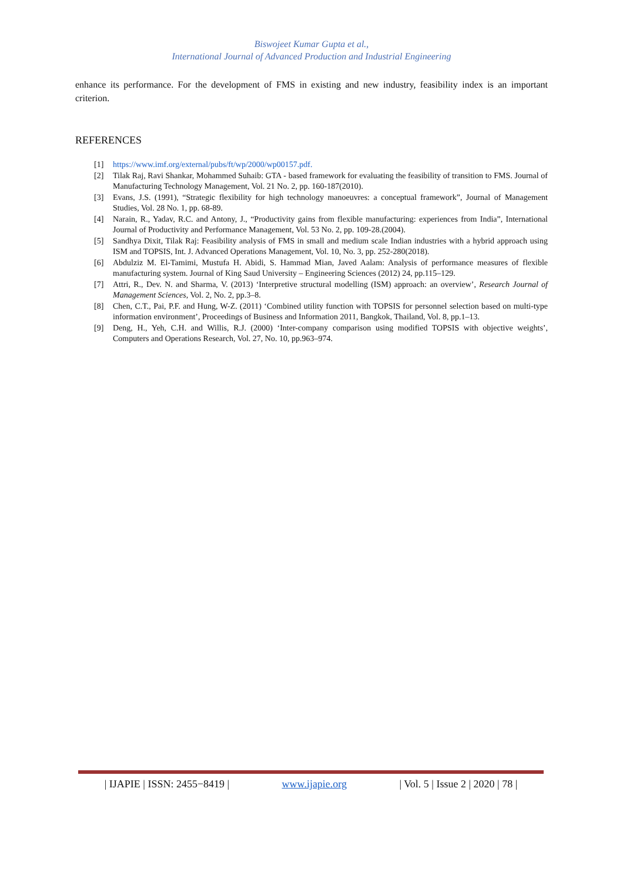Biswojeet Kumar Gupta et al.,
International Journal of Advanced Production and Industrial Engineering
enhance its performance. For the development of FMS in existing and new industry, feasibility index is an important criterion.
REFERENCES
[1] https://www.imf.org/external/pubs/ft/wp/2000/wp00157.pdf.
[2] Tilak Raj, Ravi Shankar, Mohammed Suhaib: GTA - based framework for evaluating the feasibility of transition to FMS. Journal of Manufacturing Technology Management, Vol. 21 No. 2, pp. 160-187(2010).
[3] Evans, J.S. (1991), “Strategic flexibility for high technology manoeuvres: a conceptual framework”, Journal of Management Studies, Vol. 28 No. 1, pp. 68-89.
[4] Narain, R., Yadav, R.C. and Antony, J., “Productivity gains from flexible manufacturing: experiences from India”, International Journal of Productivity and Performance Management, Vol. 53 No. 2, pp. 109-28.(2004).
[5] Sandhya Dixit, Tilak Raj: Feasibility analysis of FMS in small and medium scale Indian industries with a hybrid approach using ISM and TOPSIS, Int. J. Advanced Operations Management, Vol. 10, No. 3, pp. 252-280(2018).
[6] Abdulziz M. El-Tamimi, Mustufa H. Abidi, S. Hammad Mian, Javed Aalam: Analysis of performance measures of flexible manufacturing system. Journal of King Saud University – Engineering Sciences (2012) 24, pp.115–129.
[7] Attri, R., Dev. N. and Sharma, V. (2013) ‘Interpretive structural modelling (ISM) approach: an overview’, Research Journal of Management Sciences, Vol. 2, No. 2, pp.3–8.
[8] Chen, C.T., Pai, P.F. and Hung, W-Z. (2011) ‘Combined utility function with TOPSIS for personnel selection based on multi-type information environment’, Proceedings of Business and Information 2011, Bangkok, Thailand, Vol. 8, pp.1–13.
[9] Deng, H., Yeh, C.H. and Willis, R.J. (2000) ‘Inter-company comparison using modified TOPSIS with objective weights’, Computers and Operations Research, Vol. 27, No. 10, pp.963–974.
| IJAPIE | ISSN: 2455−8419 | www.ijapie.org | Vol. 5 | Issue 2 | 2020 | 78 |